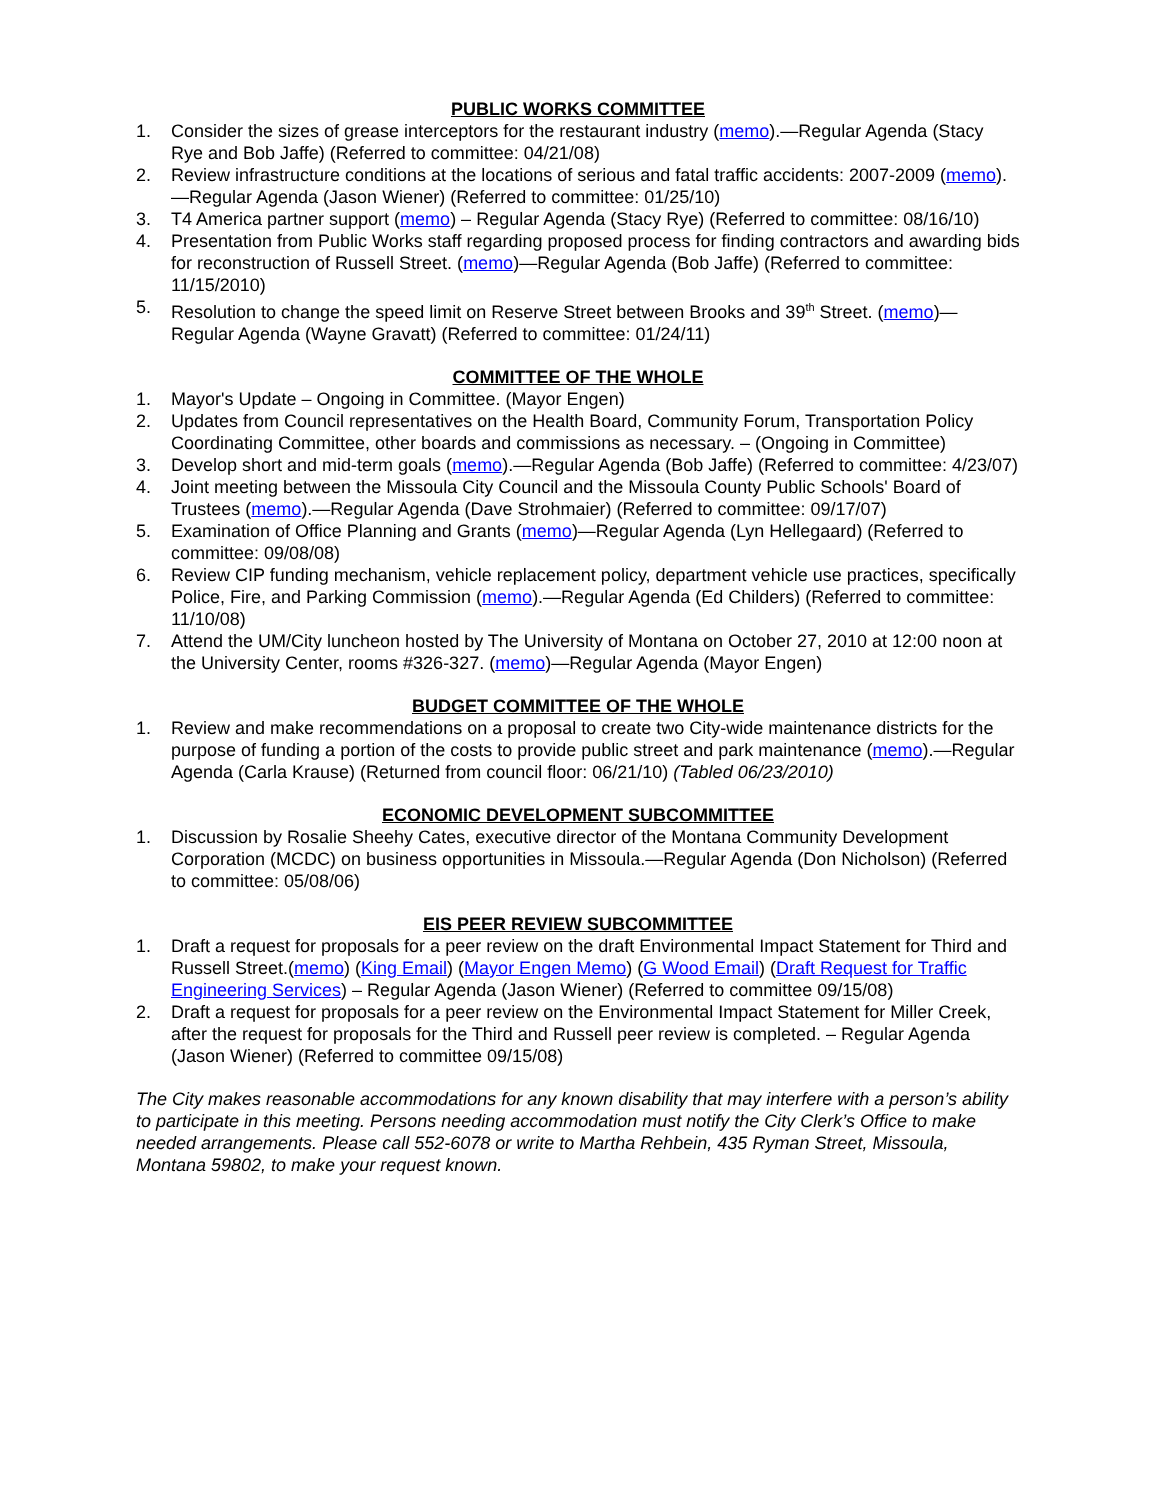PUBLIC WORKS COMMITTEE
1. Consider the sizes of grease interceptors for the restaurant industry (memo).—Regular Agenda (Stacy Rye and Bob Jaffe) (Referred to committee: 04/21/08)
2. Review infrastructure conditions at the locations of serious and fatal traffic accidents: 2007-2009 (memo).—Regular Agenda (Jason Wiener) (Referred to committee: 01/25/10)
3. T4 America partner support (memo) – Regular Agenda (Stacy Rye) (Referred to committee: 08/16/10)
4. Presentation from Public Works staff regarding proposed process for finding contractors and awarding bids for reconstruction of Russell Street. (memo)—Regular Agenda (Bob Jaffe) (Referred to committee: 11/15/2010)
5. Resolution to change the speed limit on Reserve Street between Brooks and 39<sup>th</sup> Street. (memo)—Regular Agenda (Wayne Gravatt) (Referred to committee: 01/24/11)
COMMITTEE OF THE WHOLE
1. Mayor's Update – Ongoing in Committee. (Mayor Engen)
2. Updates from Council representatives on the Health Board, Community Forum, Transportation Policy Coordinating Committee, other boards and commissions as necessary. – (Ongoing in Committee)
3. Develop short and mid-term goals (memo).—Regular Agenda (Bob Jaffe) (Referred to committee: 4/23/07)
4. Joint meeting between the Missoula City Council and the Missoula County Public Schools' Board of Trustees (memo).—Regular Agenda (Dave Strohmaier) (Referred to committee: 09/17/07)
5. Examination of Office Planning and Grants (memo)—Regular Agenda (Lyn Hellegaard) (Referred to committee: 09/08/08)
6. Review CIP funding mechanism, vehicle replacement policy, department vehicle use practices, specifically Police, Fire, and Parking Commission (memo).—Regular Agenda (Ed Childers) (Referred to committee: 11/10/08)
7. Attend the UM/City luncheon hosted by The University of Montana on October 27, 2010 at 12:00 noon at the University Center, rooms #326-327. (memo)—Regular Agenda (Mayor Engen)
BUDGET COMMITTEE OF THE WHOLE
1. Review and make recommendations on a proposal to create two City-wide maintenance districts for the purpose of funding a portion of the costs to provide public street and park maintenance (memo).—Regular Agenda (Carla Krause) (Returned from council floor: 06/21/10) (Tabled 06/23/2010)
ECONOMIC DEVELOPMENT SUBCOMMITTEE
1. Discussion by Rosalie Sheehy Cates, executive director of the Montana Community Development Corporation (MCDC) on business opportunities in Missoula.—Regular Agenda (Don Nicholson) (Referred to committee: 05/08/06)
EIS PEER REVIEW SUBCOMMITTEE
1. Draft a request for proposals for a peer review on the draft Environmental Impact Statement for Third and Russell Street.(memo) (King Email) (Mayor Engen Memo) (G Wood Email) (Draft Request for Traffic Engineering Services) – Regular Agenda (Jason Wiener) (Referred to committee 09/15/08)
2. Draft a request for proposals for a peer review on the Environmental Impact Statement for Miller Creek, after the request for proposals for the Third and Russell peer review is completed. – Regular Agenda (Jason Wiener) (Referred to committee 09/15/08)
The City makes reasonable accommodations for any known disability that may interfere with a person’s ability to participate in this meeting. Persons needing accommodation must notify the City Clerk’s Office to make needed arrangements. Please call 552-6078 or write to Martha Rehbein, 435 Ryman Street, Missoula, Montana 59802, to make your request known.